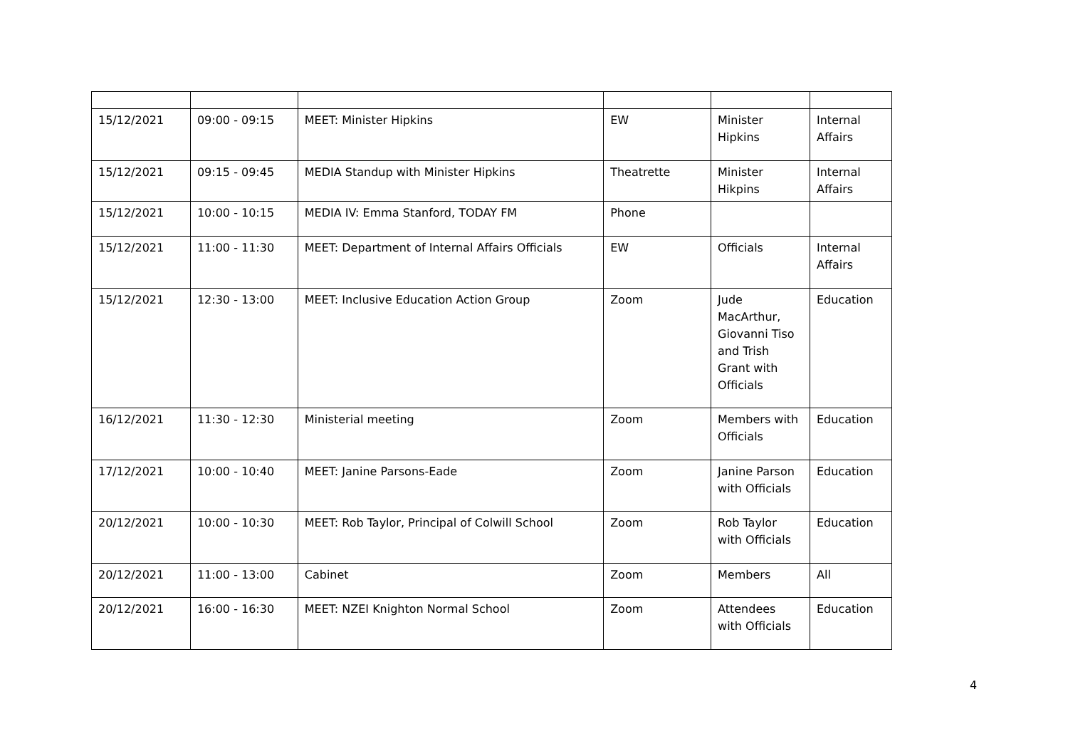| 15/12/2021 | 09:00 - 09:15 | MEET: Minister Hipkins | EW | Minister Hipkins | Internal Affairs |
| 15/12/2021 | 09:15 - 09:45 | MEDIA Standup with Minister Hipkins | Theatrette | Minister Hikpins | Internal Affairs |
| 15/12/2021 | 10:00 - 10:15 | MEDIA IV: Emma Stanford, TODAY FM | Phone | | |
| 15/12/2021 | 11:00 - 11:30 | MEET: Department of Internal Affairs Officials | EW | Officials | Internal Affairs |
| 15/12/2021 | 12:30 - 13:00 | MEET: Inclusive Education Action Group | Zoom | Jude MacArthur, Giovanni Tiso and Trish Grant with Officials | Education |
| 16/12/2021 | 11:30 - 12:30 | Ministerial meeting | Zoom | Members with Officials | Education |
| 17/12/2021 | 10:00 - 10:40 | MEET: Janine Parsons-Eade | Zoom | Janine Parson with Officials | Education |
| 20/12/2021 | 10:00 - 10:30 | MEET: Rob Taylor, Principal of Colwill School | Zoom | Rob Taylor with Officials | Education |
| 20/12/2021 | 11:00 - 13:00 | Cabinet | Zoom | Members | All |
| 20/12/2021 | 16:00 - 16:30 | MEET: NZEI Knighton Normal School | Zoom | Attendees with Officials | Education |
4